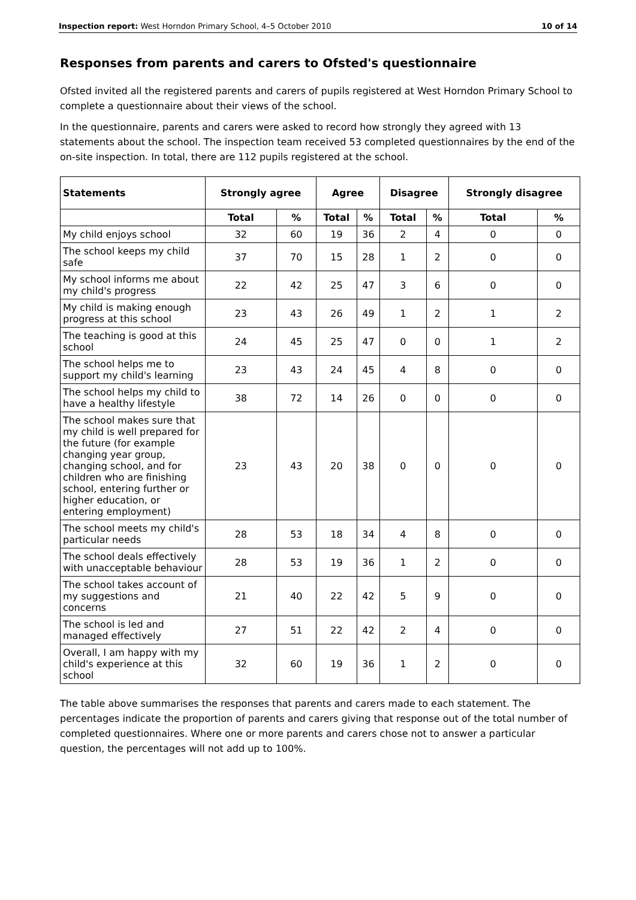Inspection report: West Horndon Primary School, 4–5 October 2010 10 of 14
Responses from parents and carers to Ofsted's questionnaire
Ofsted invited all the registered parents and carers of pupils registered at West Horndon Primary School to complete a questionnaire about their views of the school.
In the questionnaire, parents and carers were asked to record how strongly they agreed with 13 statements about the school. The inspection team received 53 completed questionnaires by the end of the on-site inspection. In total, there are 112 pupils registered at the school.
| Statements | Strongly agree | | Agree | | Disagree | | Strongly disagree | |
| --- | --- | --- | --- | --- | --- | --- | --- | --- |
| | Total | % | Total | % | Total | % | Total | % |
| My child enjoys school | 32 | 60 | 19 | 36 | 2 | 4 | 0 | 0 |
| The school keeps my child safe | 37 | 70 | 15 | 28 | 1 | 2 | 0 | 0 |
| My school informs me about my child's progress | 22 | 42 | 25 | 47 | 3 | 6 | 0 | 0 |
| My child is making enough progress at this school | 23 | 43 | 26 | 49 | 1 | 2 | 1 | 2 |
| The teaching is good at this school | 24 | 45 | 25 | 47 | 0 | 0 | 1 | 2 |
| The school helps me to support my child's learning | 23 | 43 | 24 | 45 | 4 | 8 | 0 | 0 |
| The school helps my child to have a healthy lifestyle | 38 | 72 | 14 | 26 | 0 | 0 | 0 | 0 |
| The school makes sure that my child is well prepared for the future (for example changing year group, changing school, and for children who are finishing school, entering further or higher education, or entering employment) | 23 | 43 | 20 | 38 | 0 | 0 | 0 | 0 |
| The school meets my child's particular needs | 28 | 53 | 18 | 34 | 4 | 8 | 0 | 0 |
| The school deals effectively with unacceptable behaviour | 28 | 53 | 19 | 36 | 1 | 2 | 0 | 0 |
| The school takes account of my suggestions and concerns | 21 | 40 | 22 | 42 | 5 | 9 | 0 | 0 |
| The school is led and managed effectively | 27 | 51 | 22 | 42 | 2 | 4 | 0 | 0 |
| Overall, I am happy with my child's experience at this school | 32 | 60 | 19 | 36 | 1 | 2 | 0 | 0 |
The table above summarises the responses that parents and carers made to each statement. The percentages indicate the proportion of parents and carers giving that response out of the total number of completed questionnaires. Where one or more parents and carers chose not to answer a particular question, the percentages will not add up to 100%.